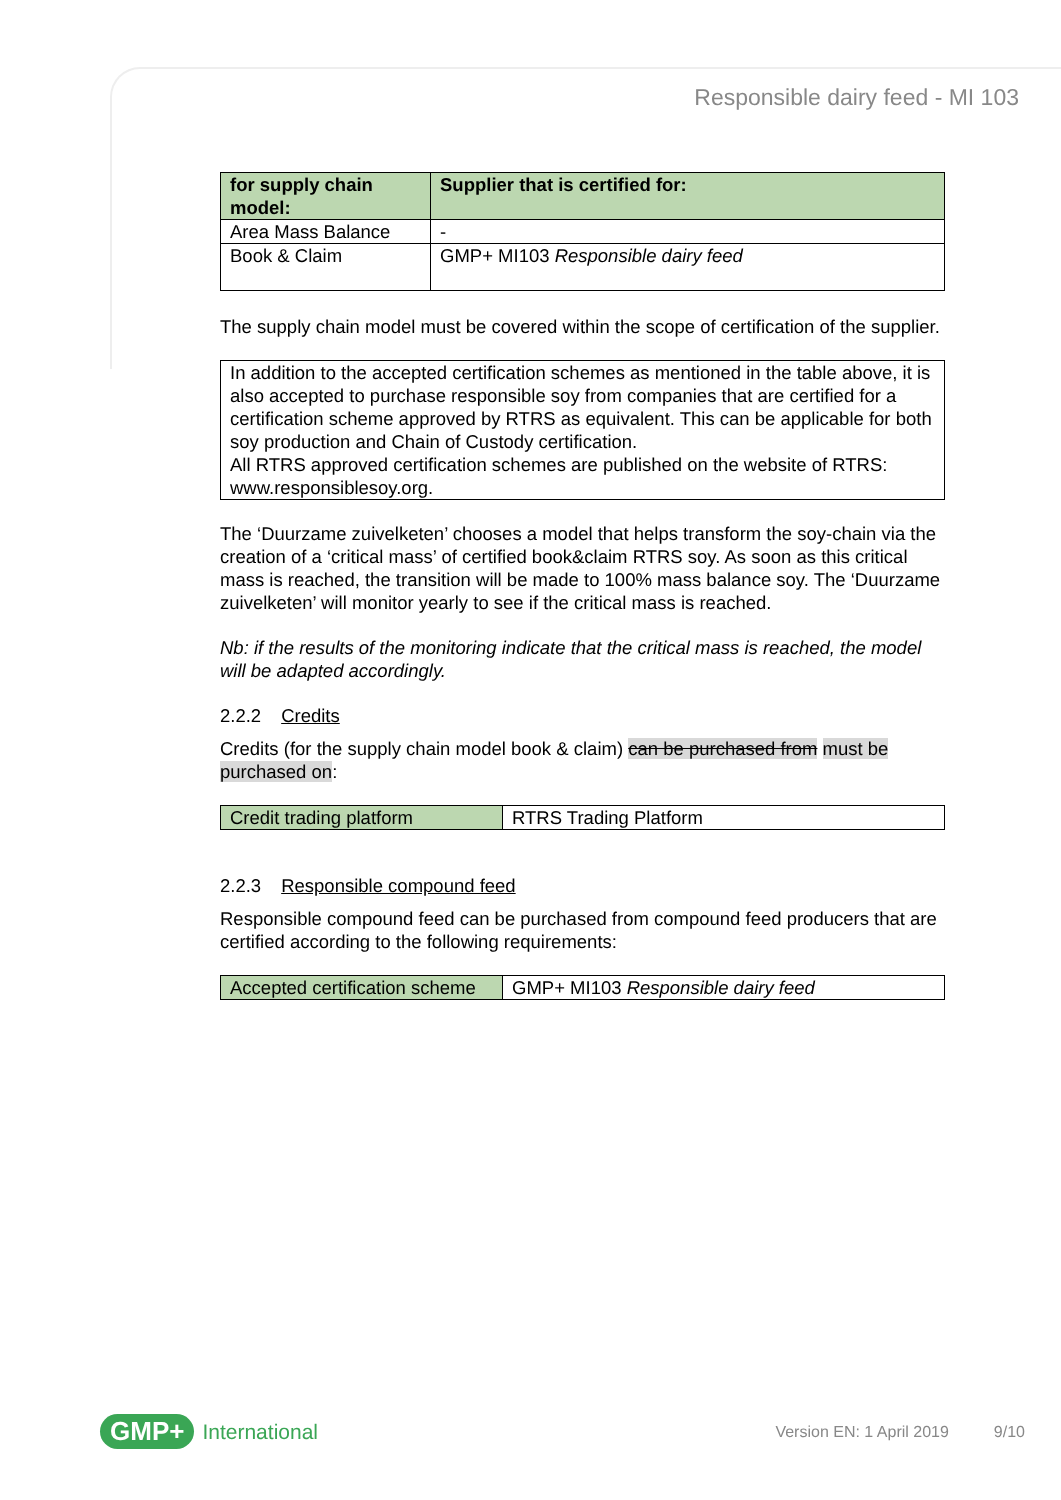Responsible dairy feed - MI 103
| for supply chain model: | Supplier that is certified for: |
| --- | --- |
| Area Mass Balance | - |
| Book & Claim | GMP+ MI103 Responsible dairy feed |
The supply chain model must be covered within the scope of certification of the supplier.
| In addition to the accepted certification schemes as mentioned in the table above, it is also accepted to purchase responsible soy from companies that are certified for a certification scheme approved by RTRS as equivalent. This can be applicable for both soy production and Chain of Custody certification. All RTRS approved certification schemes are published on the website of RTRS: www.responsiblesoy.org. |
The ‘Duurzame zuivelketen’ chooses a model that helps transform the soy-chain via the creation of a ‘critical mass’ of certified book&claim RTRS soy. As soon as this critical mass is reached, the transition will be made to 100% mass balance soy. The ‘Duurzame zuivelketen’ will monitor yearly to see if the critical mass is reached.
Nb: if the results of the monitoring indicate that the critical mass is reached, the model will be adapted accordingly.
2.2.2 Credits
Credits (for the supply chain model book & claim) can be purchased from must be purchased on:
| Credit trading platform | RTRS Trading Platform |
2.2.3 Responsible compound feed
Responsible compound feed can be purchased from compound feed producers that are certified according to the following requirements:
| Accepted certification scheme | GMP+ MI103 Responsible dairy feed |
GMP+ International Version EN: 1 April 2019 9/10